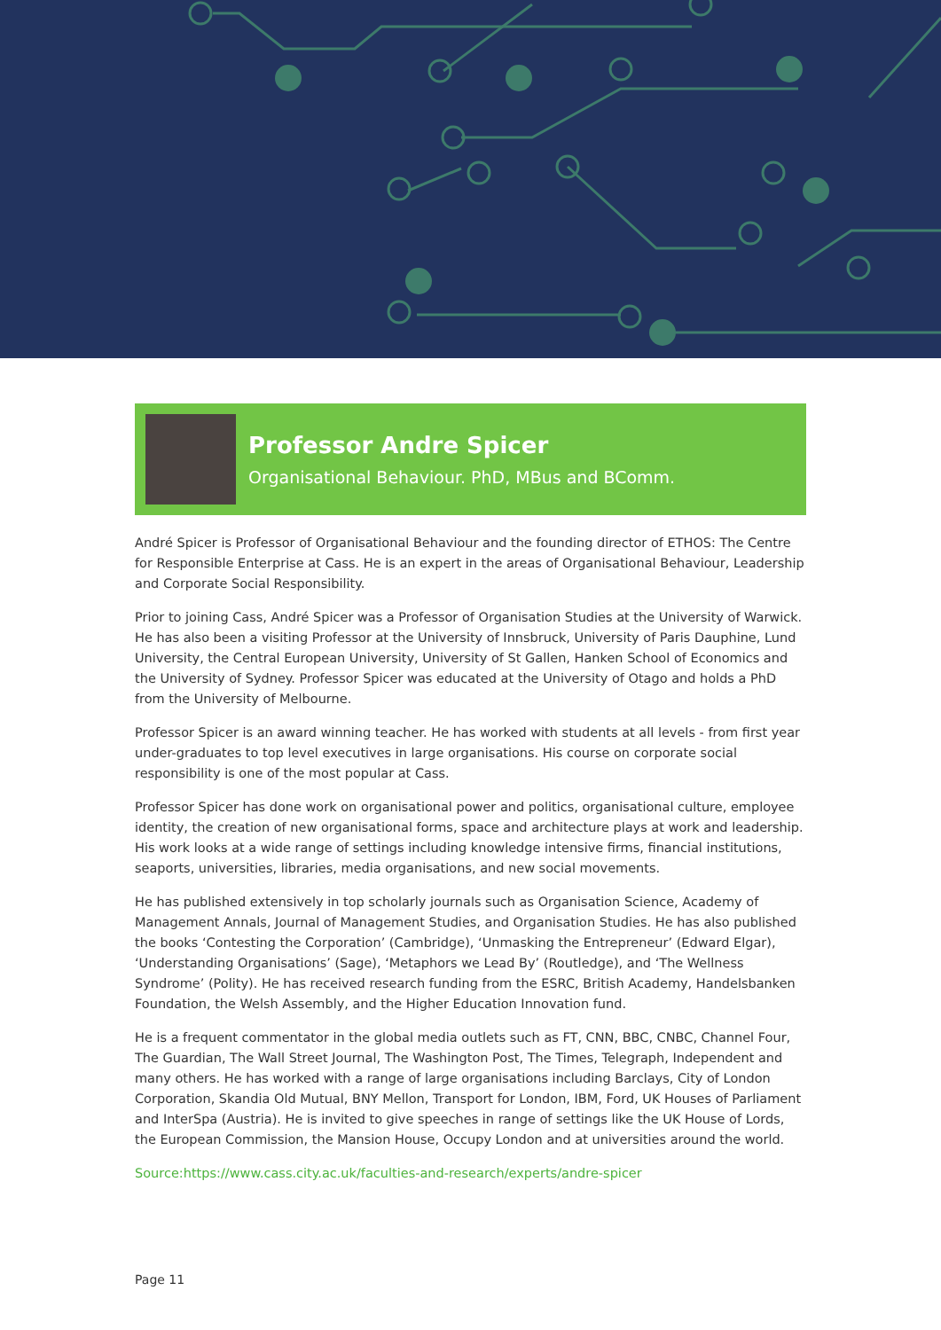Professor Andre Spicer
Organisational Behaviour. PhD, MBus and BComm.
André Spicer is Professor of Organisational Behaviour and the founding director of ETHOS: The Centre for Responsible Enterprise at Cass. He is an expert in the areas of Organisational Behaviour, Leadership and Corporate Social Responsibility.
Prior to joining Cass, André Spicer was a Professor of Organisation Studies at the University of Warwick. He has also been a visiting Professor at the University of Innsbruck, University of Paris Dauphine, Lund University, the Central European University, University of St Gallen, Hanken School of Economics and the University of Sydney. Professor Spicer was educated at the University of Otago and holds a PhD from the University of Melbourne.
Professor Spicer is an award winning teacher. He has worked with students at all levels - from first year under-graduates to top level executives in large organisations. His course on corporate social responsibility is one of the most popular at Cass.
Professor Spicer has done work on organisational power and politics, organisational culture, employee identity, the creation of new organisational forms, space and architecture plays at work and leadership. His work looks at a wide range of settings including knowledge intensive firms, financial institutions, seaports, universities, libraries, media organisations, and new social movements.
He has published extensively in top scholarly journals such as Organisation Science, Academy of Management Annals, Journal of Management Studies, and Organisation Studies. He has also published the books ‘Contesting the Corporation’ (Cambridge), ‘Unmasking the Entrepreneur’ (Edward Elgar), ‘Understanding Organisations’ (Sage), ‘Metaphors we Lead By’ (Routledge), and ‘The Wellness Syndrome’ (Polity). He has received research funding from the ESRC, British Academy, Handelsbanken Foundation, the Welsh Assembly, and the Higher Education Innovation fund.
He is a frequent commentator in the global media outlets such as FT, CNN, BBC, CNBC, Channel Four, The Guardian, The Wall Street Journal, The Washington Post, The Times, Telegraph, Independent and many others. He has worked with a range of large organisations including Barclays, City of London Corporation, Skandia Old Mutual, BNY Mellon, Transport for London, IBM, Ford, UK Houses of Parliament and InterSpa (Austria). He is invited to give speeches in range of settings like the UK House of Lords, the European Commission, the Mansion House, Occupy London and at universities around the world.
Source:https://www.cass.city.ac.uk/faculties-and-research/experts/andre-spicer
Page 11